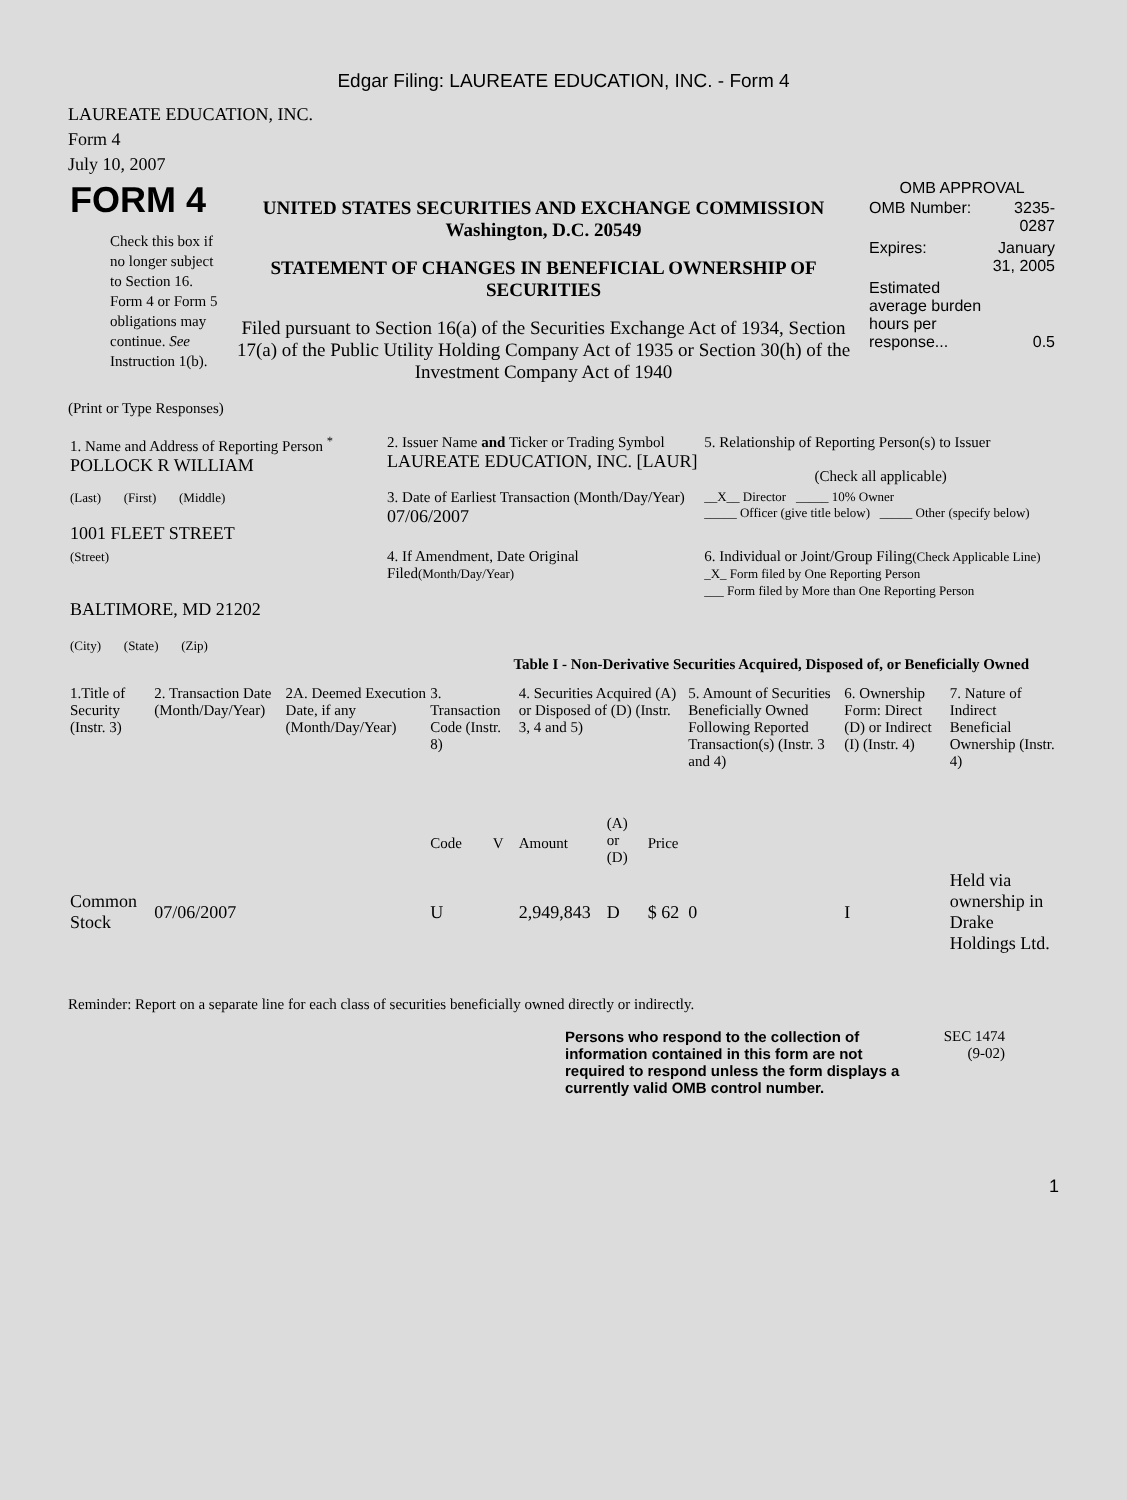Edgar Filing: LAUREATE EDUCATION, INC. - Form 4
LAUREATE EDUCATION, INC.
Form 4
July 10, 2007
| FORM 4 Check this box if no longer subject to Section 16. Form 4 or Form 5 obligations may continue. See Instruction 1(b). | UNITED STATES SECURITIES AND EXCHANGE COMMISSION Washington, D.C. 20549 STATEMENT OF CHANGES IN BENEFICIAL OWNERSHIP OF SECURITIES Filed pursuant to Section 16(a) of the Securities Exchange Act of 1934, Section 17(a) of the Public Utility Holding Company Act of 1935 or Section 30(h) of the Investment Company Act of 1940 | OMB APPROVAL / OMB Number: / 3235-0287 / / Expires: / January 31, 2005 / / Estimated average burden hours per response... / 0.5 / |
(Print or Type Responses)
| 1. Name and Address of Reporting Person <sup>*</sup> POLLOCK R WILLIAM | 2. Issuer Name and Ticker or Trading Symbol LAUREATE EDUCATION, INC. [LAUR] | 5. Relationship of Reporting Person(s) to Issuer (Check all applicable) |
| (Last) (First) (Middle) 1001 FLEET STREET | 3. Date of Earliest Transaction (Month/Day/Year) 07/06/2007 | __X__ Director _____ 10% Owner _____ Officer (give title below) _____ Other (specify below) |
| (Street) BALTIMORE, MD 21202 (City) (State) (Zip) | 4. If Amendment, Date Original Filed (Month/Day/Year) | 6. Individual or Joint/Group Filing (Check Applicable Line) _X_ Form filed by One Reporting Person ___ Form filed by More than One Reporting Person |
Table I - Non-Derivative Securities Acquired, Disposed of, or Beneficially Owned
| 1.Title of Security (Instr. 3) | 2. Transaction Date (Month/Day/Year) | 2A. Deemed Execution Date, if any (Month/Day/Year) | 3. Transaction Code (Instr. 8) | | 4. Securities Acquired (A) or Disposed of (D) (Instr. 3, 4 and 5) | | | 5. Amount of Securities Beneficially Owned Following Reported Transaction(s) (Instr. 3 and 4) | 6. Ownership Form: Direct (D) or Indirect (I) (Instr. 4) | 7. Nature of Indirect Beneficial Ownership (Instr. 4) |
| --- | --- | --- | --- | --- | --- | --- | --- | --- | --- | --- |
| | | | Code | V | Amount | (A) or (D) | Price | | | |
| Common Stock | 07/06/2007 | | U | | 2,949,843 | D | $ 62 | 0 | I | Held via ownership in Drake Holdings Ltd. |
Reminder: Report on a separate line for each class of securities beneficially owned directly or indirectly.
Persons who respond to the collection of information contained in this form are not required to respond unless the form displays a currently valid OMB control number.
SEC 1474
(9-02)
1